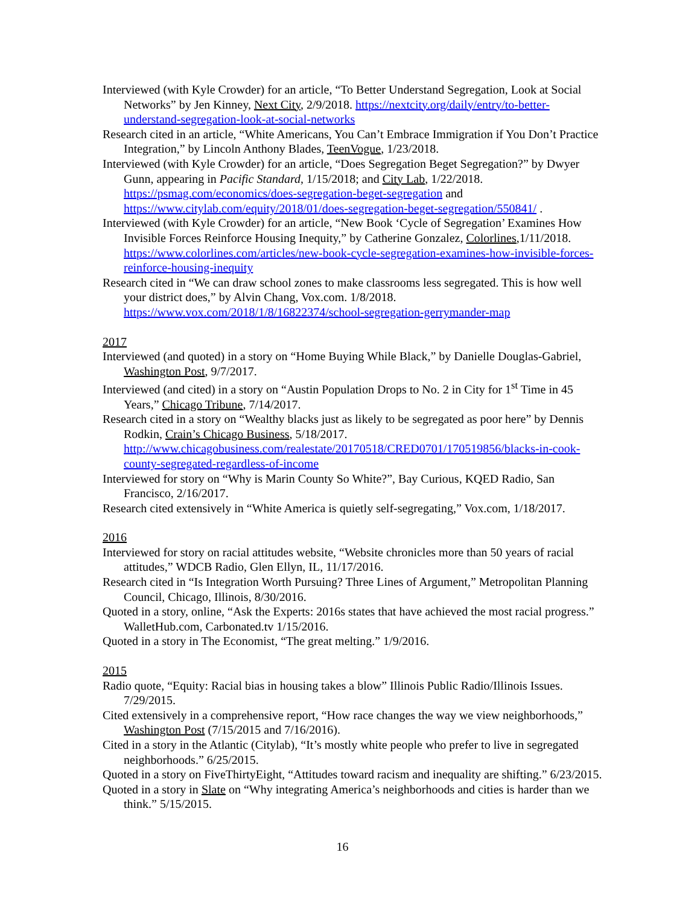Interviewed (with Kyle Crowder) for an article, “To Better Understand Segregation, Look at Social Networks” by Jen Kinney, Next City, 2/9/2018. https://nextcity.org/daily/entry/to-better-understand-segregation-look-at-social-networks
Research cited in an article, “White Americans, You Can’t Embrace Immigration if You Don’t Practice Integration,” by Lincoln Anthony Blades, TeenVogue, 1/23/2018.
Interviewed (with Kyle Crowder) for an article, “Does Segregation Beget Segregation?” by Dwyer Gunn, appearing in Pacific Standard, 1/15/2018; and City Lab, 1/22/2018. https://psmag.com/economics/does-segregation-beget-segregation and https://www.citylab.com/equity/2018/01/does-segregation-beget-segregation/550841/ .
Interviewed (with Kyle Crowder) for an article, “New Book ‘Cycle of Segregation’ Examines How Invisible Forces Reinforce Housing Inequity,” by Catherine Gonzalez, Colorlines,1/11/2018. https://www.colorlines.com/articles/new-book-cycle-segregation-examines-how-invisible-forces-reinforce-housing-inequity
Research cited in “We can draw school zones to make classrooms less segregated. This is how well your district does,” by Alvin Chang, Vox.com. 1/8/2018. https://www.vox.com/2018/1/8/16822374/school-segregation-gerrymander-map
2017
Interviewed (and quoted) in a story on “Home Buying While Black,” by Danielle Douglas-Gabriel, Washington Post, 9/7/2017.
Interviewed (and cited) in a story on “Austin Population Drops to No. 2 in City for 1<sup>st</sup> Time in 45 Years,” Chicago Tribune, 7/14/2017.
Research cited in a story on “Wealthy blacks just as likely to be segregated as poor here” by Dennis Rodkin, Crain’s Chicago Business, 5/18/2017. http://www.chicagobusiness.com/realestate/20170518/CRED0701/170519856/blacks-in-cook-county-segregated-regardless-of-income
Interviewed for story on “Why is Marin County So White?”, Bay Curious, KQED Radio, San Francisco, 2/16/2017.
Research cited extensively in “White America is quietly self-segregating,” Vox.com, 1/18/2017.
2016
Interviewed for story on racial attitudes website, “Website chronicles more than 50 years of racial attitudes,” WDCB Radio, Glen Ellyn, IL, 11/17/2016.
Research cited in “Is Integration Worth Pursuing? Three Lines of Argument,” Metropolitan Planning Council, Chicago, Illinois, 8/30/2016.
Quoted in a story, online, “Ask the Experts: 2016s states that have achieved the most racial progress.” WalletHub.com, Carbonated.tv 1/15/2016.
Quoted in a story in The Economist, “The great melting.” 1/9/2016.
2015
Radio quote, “Equity: Racial bias in housing takes a blow” Illinois Public Radio/Illinois Issues. 7/29/2015.
Cited extensively in a comprehensive report, “How race changes the way we view neighborhoods,” Washington Post (7/15/2015 and 7/16/2016).
Cited in a story in the Atlantic (Citylab), “It’s mostly white people who prefer to live in segregated neighborhoods.” 6/25/2015.
Quoted in a story on FiveThirtyEight, “Attitudes toward racism and inequality are shifting.” 6/23/2015.
Quoted in a story in Slate on “Why integrating America’s neighborhoods and cities is harder than we think.” 5/15/2015.
16